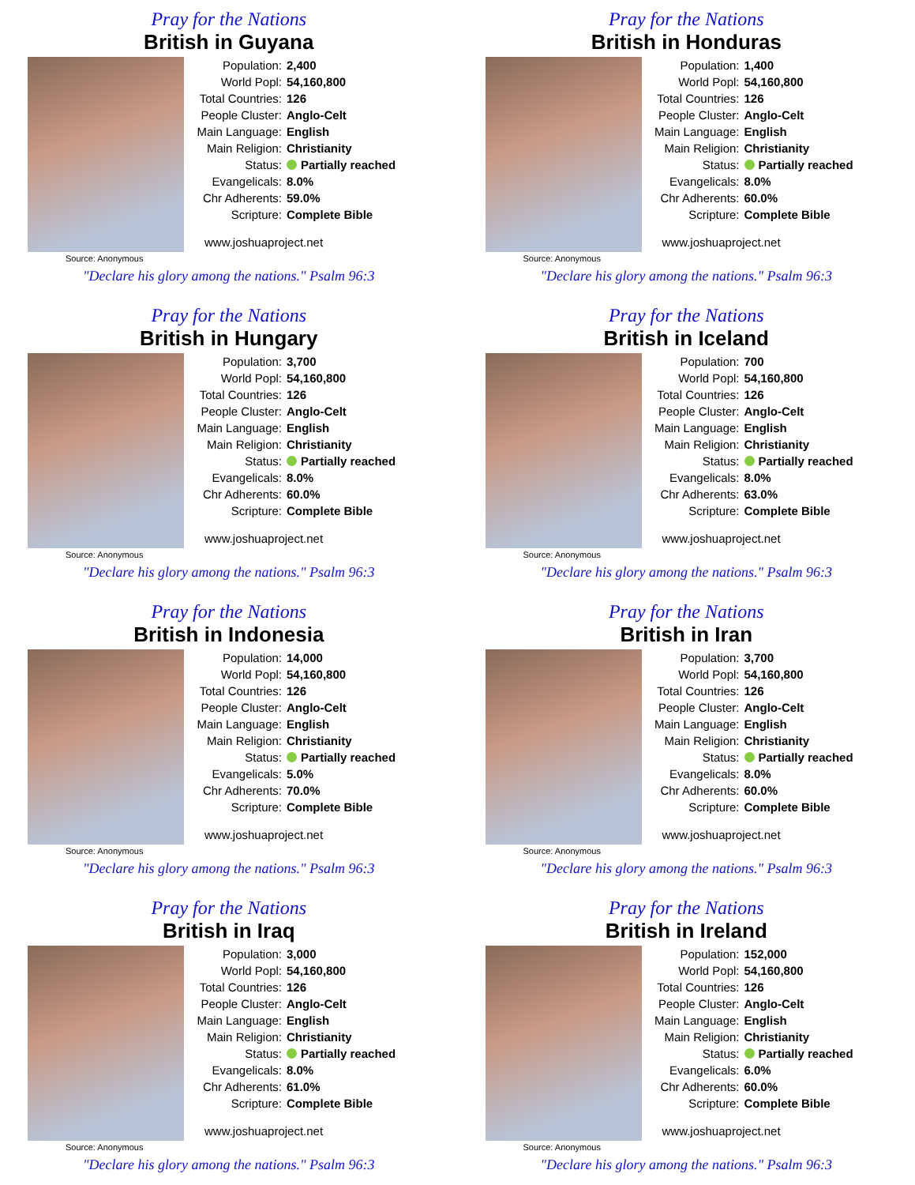Pray for the Nations
British in Guyana
Population: 2,400
World Popl: 54,160,800
Total Countries: 126
People Cluster: Anglo-Celt
Main Language: English
Main Religion: Christianity
Status: Partially reached
Evangelicals: 8.0%
Chr Adherents: 59.0%
Scripture: Complete Bible
www.joshuaproject.net
Source: Anonymous
"Declare his glory among the nations." Psalm 96:3
Pray for the Nations
British in Honduras
Population: 1,400
World Popl: 54,160,800
Total Countries: 126
People Cluster: Anglo-Celt
Main Language: English
Main Religion: Christianity
Status: Partially reached
Evangelicals: 8.0%
Chr Adherents: 60.0%
Scripture: Complete Bible
www.joshuaproject.net
Source: Anonymous
"Declare his glory among the nations." Psalm 96:3
Pray for the Nations
British in Hungary
Population: 3,700
World Popl: 54,160,800
Total Countries: 126
People Cluster: Anglo-Celt
Main Language: English
Main Religion: Christianity
Status: Partially reached
Evangelicals: 8.0%
Chr Adherents: 60.0%
Scripture: Complete Bible
www.joshuaproject.net
Source: Anonymous
"Declare his glory among the nations." Psalm 96:3
Pray for the Nations
British in Iceland
Population: 700
World Popl: 54,160,800
Total Countries: 126
People Cluster: Anglo-Celt
Main Language: English
Main Religion: Christianity
Status: Partially reached
Evangelicals: 8.0%
Chr Adherents: 63.0%
Scripture: Complete Bible
www.joshuaproject.net
Source: Anonymous
"Declare his glory among the nations." Psalm 96:3
Pray for the Nations
British in Indonesia
Population: 14,000
World Popl: 54,160,800
Total Countries: 126
People Cluster: Anglo-Celt
Main Language: English
Main Religion: Christianity
Status: Partially reached
Evangelicals: 5.0%
Chr Adherents: 70.0%
Scripture: Complete Bible
www.joshuaproject.net
Source: Anonymous
"Declare his glory among the nations." Psalm 96:3
Pray for the Nations
British in Iran
Population: 3,700
World Popl: 54,160,800
Total Countries: 126
People Cluster: Anglo-Celt
Main Language: English
Main Religion: Christianity
Status: Partially reached
Evangelicals: 8.0%
Chr Adherents: 60.0%
Scripture: Complete Bible
www.joshuaproject.net
Source: Anonymous
"Declare his glory among the nations." Psalm 96:3
Pray for the Nations
British in Iraq
Population: 3,000
World Popl: 54,160,800
Total Countries: 126
People Cluster: Anglo-Celt
Main Language: English
Main Religion: Christianity
Status: Partially reached
Evangelicals: 8.0%
Chr Adherents: 61.0%
Scripture: Complete Bible
www.joshuaproject.net
Source: Anonymous
"Declare his glory among the nations." Psalm 96:3
Pray for the Nations
British in Ireland
Population: 152,000
World Popl: 54,160,800
Total Countries: 126
People Cluster: Anglo-Celt
Main Language: English
Main Religion: Christianity
Status: Partially reached
Evangelicals: 6.0%
Chr Adherents: 60.0%
Scripture: Complete Bible
www.joshuaproject.net
Source: Anonymous
"Declare his glory among the nations." Psalm 96:3